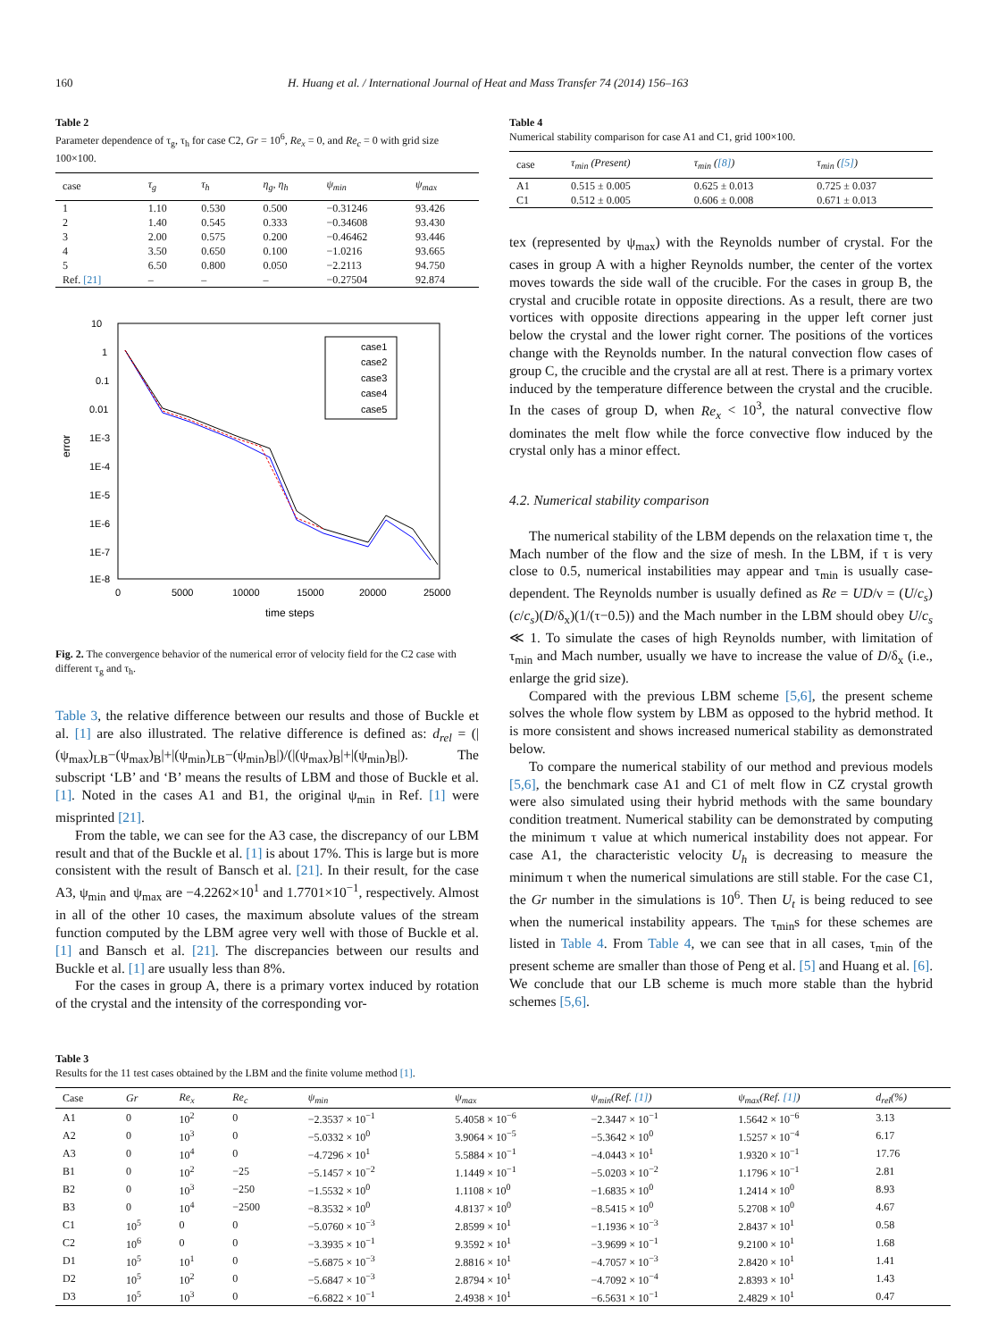160 H. Huang et al. / International Journal of Heat and Mass Transfer 74 (2014) 156–163
Table 2
Parameter dependence of τ<sub>g</sub>, τ<sub>h</sub> for case C2, Gr = 10<sup>6</sup>, Re<sub>x</sub> = 0, and Re<sub>c</sub> = 0 with grid size 100×100.
| case | τ<sub>g</sub> | τ<sub>h</sub> | η<sub>g</sub>, η<sub>h</sub> | ψ<sub>min</sub> | ψ<sub>max</sub> |
| --- | --- | --- | --- | --- | --- |
| 1 | 1.10 | 0.530 | 0.500 | −0.31246 | 93.426 |
| 2 | 1.40 | 0.545 | 0.333 | −0.34608 | 93.430 |
| 3 | 2.00 | 0.575 | 0.200 | −0.46462 | 93.446 |
| 4 | 3.50 | 0.650 | 0.100 | −1.0216 | 93.665 |
| 5 | 6.50 | 0.800 | 0.050 | −2.2113 | 94.750 |
| Ref. [21] | – | – | – | −0.27504 | 92.874 |
10
1
0.1
0.01
1E-3
1E-4
1E-5
1E-6
1E-7
1E-8
0
5000
10000
15000
20000
25000
time steps
error
case1
case2
case3
case4
case5
Fig. 2. The convergence behavior of the numerical error of velocity field for the C2 case with different τ<sub>g</sub> and τ<sub>h</sub>.
Table 3, the relative difference between our results and those of Buckle et al. [1] are also illustrated. The relative difference is defined as: d<sub>rel</sub> = (|(ψ<sub>max</sub>)<sub>LB</sub>−(ψ<sub>max</sub>)<sub>B</sub>|+|(ψ<sub>min</sub>)<sub>LB</sub>−(ψ<sub>min</sub>)<sub>B</sub>|)/(|(ψ<sub>max</sub>)<sub>B</sub>|+|(ψ<sub>min</sub>)<sub>B</sub>|). The subscript ‘LB’ and ‘B’ means the results of LBM and those of Buckle et al. [1]. Noted in the cases A1 and B1, the original ψ<sub>min</sub> in Ref. [1] were misprinted [21].
From the table, we can see for the A3 case, the discrepancy of our LBM result and that of the Buckle et al. [1] is about 17%. This is large but is more consistent with the result of Bansch et al. [21]. In their result, for the case A3, ψ<sub>min</sub> and ψ<sub>max</sub> are −4.2262×10<sup>1</sup> and 1.7701×10<sup>−1</sup>, respectively. Almost in all of the other 10 cases, the maximum absolute values of the stream function computed by the LBM agree very well with those of Buckle et al. [1] and Bansch et al. [21]. The discrepancies between our results and Buckle et al. [1] are usually less than 8%.
For the cases in group A, there is a primary vortex induced by rotation of the crystal and the intensity of the corresponding vor-
Table 4
Numerical stability comparison for case A1 and C1, grid 100×100.
| case | τ<sub>min</sub> (Present) | τ<sub>min</sub> ( [8] ) | τ<sub>min</sub> ( [5] ) |
| --- | --- | --- | --- |
| A1 | 0.515 ± 0.005 | 0.625 ± 0.013 | 0.725 ± 0.037 |
| C1 | 0.512 ± 0.005 | 0.606 ± 0.008 | 0.671 ± 0.013 |
tex (represented by ψ<sub>max</sub>) with the Reynolds number of crystal. For the cases in group A with a higher Reynolds number, the center of the vortex moves towards the side wall of the crucible. For the cases in group B, the crystal and crucible rotate in opposite directions. As a result, there are two vortices with opposite directions appearing in the upper left corner just below the crystal and the lower right corner. The positions of the vortices change with the Reynolds number. In the natural convection flow cases of group C, the crucible and the crystal are all at rest. There is a primary vortex induced by the temperature difference between the crystal and the crucible. In the cases of group D, when Re<sub>x</sub> < 10<sup>3</sup>, the natural convective flow dominates the melt flow while the force convective flow induced by the crystal only has a minor effect.
4.2. Numerical stability comparison
The numerical stability of the LBM depends on the relaxation time τ, the Mach number of the flow and the size of mesh. In the LBM, if τ is very close to 0.5, numerical instabilities may appear and τ<sub>min</sub> is usually case-dependent. The Reynolds number is usually defined as Re = UD/ν = (U/c<sub>s</sub>)(c/c<sub>s</sub>)(D/δ<sub>x</sub>)(1/(τ−0.5)) and the Mach number in the LBM should obey U/c<sub>s</sub> ≪ 1. To simulate the cases of high Reynolds number, with limitation of τ<sub>min</sub> and Mach number, usually we have to increase the value of D/δ<sub>x</sub> (i.e., enlarge the grid size).
Compared with the previous LBM scheme [5,6], the present scheme solves the whole flow system by LBM as opposed to the hybrid method. It is more consistent and shows increased numerical stability as demonstrated below.
To compare the numerical stability of our method and previous models [5,6], the benchmark case A1 and C1 of melt flow in CZ crystal growth were also simulated using their hybrid methods with the same boundary condition treatment. Numerical stability can be demonstrated by computing the minimum τ value at which numerical instability does not appear. For case A1, the characteristic velocity U<sub>h</sub> is decreasing to measure the minimum τ when the numerical simulations are still stable. For the case C1, the Gr number in the simulations is 10<sup>6</sup>. Then U<sub>t</sub> is being reduced to see when the numerical instability appears. The τ<sub>min</sub>s for these schemes are listed in Table 4. From Table 4, we can see that in all cases, τ<sub>min</sub> of the present scheme are smaller than those of Peng et al. [5] and Huang et al. [6]. We conclude that our LB scheme is much more stable than the hybrid schemes [5,6].
Table 3
Results for the 11 test cases obtained by the LBM and the finite volume method [1].
| Case | Gr | Re<sub>x</sub> | Re<sub>c</sub> | ψ<sub>min</sub> | ψ<sub>max</sub> | ψ<sub>min</sub>(Ref. [1] ) | ψ<sub>max</sub>(Ref. [1] ) | d<sub>rel</sub>(%) |
| --- | --- | --- | --- | --- | --- | --- | --- | --- |
| A1 | 0 | 10<sup>2</sup> | 0 | −2.3537 × 10<sup>−1</sup> | 5.4058 × 10<sup>−6</sup> | −2.3447 × 10<sup>−1</sup> | 1.5642 × 10<sup>−6</sup> | 3.13 |
| A2 | 0 | 10<sup>3</sup> | 0 | −5.0332 × 10<sup>0</sup> | 3.9064 × 10<sup>−5</sup> | −5.3642 × 10<sup>0</sup> | 1.5257 × 10<sup>−4</sup> | 6.17 |
| A3 | 0 | 10<sup>4</sup> | 0 | −4.7296 × 10<sup>1</sup> | 5.5884 × 10<sup>−1</sup> | −4.0443 × 10<sup>1</sup> | 1.9320 × 10<sup>−1</sup> | 17.76 |
| B1 | 0 | 10<sup>2</sup> | −25 | −5.1457 × 10<sup>−2</sup> | 1.1449 × 10<sup>−1</sup> | −5.0203 × 10<sup>−2</sup> | 1.1796 × 10<sup>−1</sup> | 2.81 |
| B2 | 0 | 10<sup>3</sup> | −250 | −1.5532 × 10<sup>0</sup> | 1.1108 × 10<sup>0</sup> | −1.6835 × 10<sup>0</sup> | 1.2414 × 10<sup>0</sup> | 8.93 |
| B3 | 0 | 10<sup>4</sup> | −2500 | −8.3532 × 10<sup>0</sup> | 4.8137 × 10<sup>0</sup> | −8.5415 × 10<sup>0</sup> | 5.2708 × 10<sup>0</sup> | 4.67 |
| C1 | 10<sup>5</sup> | 0 | 0 | −5.0760 × 10<sup>−3</sup> | 2.8599 × 10<sup>1</sup> | −1.1936 × 10<sup>−3</sup> | 2.8437 × 10<sup>1</sup> | 0.58 |
| C2 | 10<sup>6</sup> | 0 | 0 | −3.3935 × 10<sup>−1</sup> | 9.3592 × 10<sup>1</sup> | −3.9699 × 10<sup>−1</sup> | 9.2100 × 10<sup>1</sup> | 1.68 |
| D1 | 10<sup>5</sup> | 10<sup>1</sup> | 0 | −5.6875 × 10<sup>−3</sup> | 2.8816 × 10<sup>1</sup> | −4.7057 × 10<sup>−3</sup> | 2.8420 × 10<sup>1</sup> | 1.41 |
| D2 | 10<sup>5</sup> | 10<sup>2</sup> | 0 | −5.6847 × 10<sup>−3</sup> | 2.8794 × 10<sup>1</sup> | −4.7092 × 10<sup>−4</sup> | 2.8393 × 10<sup>1</sup> | 1.43 |
| D3 | 10<sup>5</sup> | 10<sup>3</sup> | 0 | −6.6822 × 10<sup>−1</sup> | 2.4938 × 10<sup>1</sup> | −6.5631 × 10<sup>−1</sup> | 2.4829 × 10<sup>1</sup> | 0.47 |